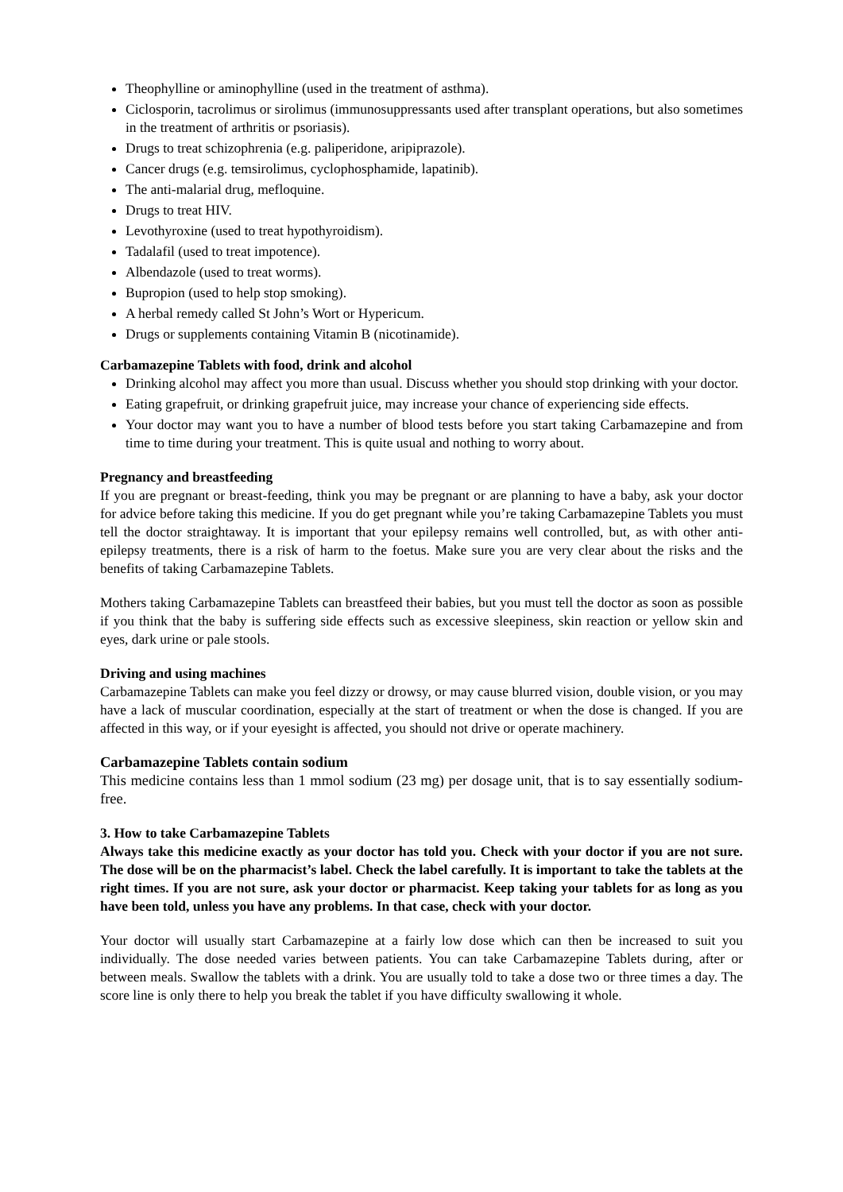Theophylline or aminophylline (used in the treatment of asthma).
Ciclosporin, tacrolimus or sirolimus (immunosuppressants used after transplant operations, but also sometimes in the treatment of arthritis or psoriasis).
Drugs to treat schizophrenia (e.g. paliperidone, aripiprazole).
Cancer drugs (e.g. temsirolimus, cyclophosphamide, lapatinib).
The anti-malarial drug, mefloquine.
Drugs to treat HIV.
Levothyroxine (used to treat hypothyroidism).
Tadalafil (used to treat impotence).
Albendazole (used to treat worms).
Bupropion (used to help stop smoking).
A herbal remedy called St John’s Wort or Hypericum.
Drugs or supplements containing Vitamin B (nicotinamide).
Carbamazepine Tablets with food, drink and alcohol
Drinking alcohol may affect you more than usual. Discuss whether you should stop drinking with your doctor.
Eating grapefruit, or drinking grapefruit juice, may increase your chance of experiencing side effects.
Your doctor may want you to have a number of blood tests before you start taking Carbamazepine and from time to time during your treatment. This is quite usual and nothing to worry about.
Pregnancy and breastfeeding
If you are pregnant or breast-feeding, think you may be pregnant or are planning to have a baby, ask your doctor for advice before taking this medicine. If you do get pregnant while you’re taking Carbamazepine Tablets you must tell the doctor straightaway. It is important that your epilepsy remains well controlled, but, as with other anti-epilepsy treatments, there is a risk of harm to the foetus. Make sure you are very clear about the risks and the benefits of taking Carbamazepine Tablets.
Mothers taking Carbamazepine Tablets can breastfeed their babies, but you must tell the doctor as soon as possible if you think that the baby is suffering side effects such as excessive sleepiness, skin reaction or yellow skin and eyes, dark urine or pale stools.
Driving and using machines
Carbamazepine Tablets can make you feel dizzy or drowsy, or may cause blurred vision, double vision, or you may have a lack of muscular coordination, especially at the start of treatment or when the dose is changed. If you are affected in this way, or if your eyesight is affected, you should not drive or operate machinery.
Carbamazepine Tablets contain sodium
This medicine contains less than 1 mmol sodium (23 mg) per dosage unit, that is to say essentially sodium-free.
3. How to take Carbamazepine Tablets
Always take this medicine exactly as your doctor has told you. Check with your doctor if you are not sure. The dose will be on the pharmacist’s label. Check the label carefully. It is important to take the tablets at the right times. If you are not sure, ask your doctor or pharmacist. Keep taking your tablets for as long as you have been told, unless you have any problems. In that case, check with your doctor.
Your doctor will usually start Carbamazepine at a fairly low dose which can then be increased to suit you individually. The dose needed varies between patients. You can take Carbamazepine Tablets during, after or between meals. Swallow the tablets with a drink. You are usually told to take a dose two or three times a day. The score line is only there to help you break the tablet if you have difficulty swallowing it whole.